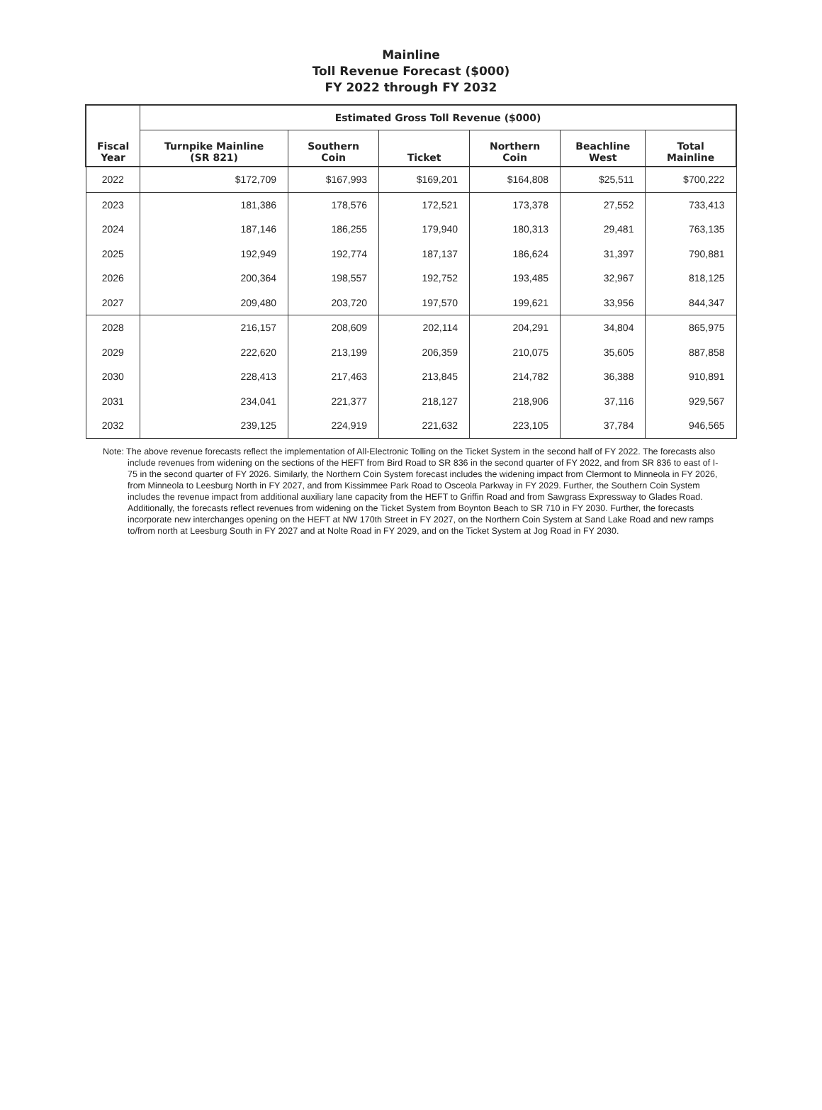Mainline
Toll Revenue Forecast ($000)
FY 2022 through FY 2032
| | Estimated Gross Toll Revenue ($000) | | | | | |
| --- | --- | --- | --- | --- | --- | --- |
| Fiscal Year | Turnpike Mainline (SR 821) | Southern Coin | Ticket | Northern Coin | Beachline West | Total Mainline |
| 2022 | $172,709 | $167,993 | $169,201 | $164,808 | $25,511 | $700,222 |
| 2023 | 181,386 | 178,576 | 172,521 | 173,378 | 27,552 | 733,413 |
| 2024 | 187,146 | 186,255 | 179,940 | 180,313 | 29,481 | 763,135 |
| 2025 | 192,949 | 192,774 | 187,137 | 186,624 | 31,397 | 790,881 |
| 2026 | 200,364 | 198,557 | 192,752 | 193,485 | 32,967 | 818,125 |
| 2027 | 209,480 | 203,720 | 197,570 | 199,621 | 33,956 | 844,347 |
| 2028 | 216,157 | 208,609 | 202,114 | 204,291 | 34,804 | 865,975 |
| 2029 | 222,620 | 213,199 | 206,359 | 210,075 | 35,605 | 887,858 |
| 2030 | 228,413 | 217,463 | 213,845 | 214,782 | 36,388 | 910,891 |
| 2031 | 234,041 | 221,377 | 218,127 | 218,906 | 37,116 | 929,567 |
| 2032 | 239,125 | 224,919 | 221,632 | 223,105 | 37,784 | 946,565 |
Note: The above revenue forecasts reflect the implementation of All-Electronic Tolling on the Ticket System in the second half of FY 2022. The forecasts also include revenues from widening on the sections of the HEFT from Bird Road to SR 836 in the second quarter of FY 2022, and from SR 836 to east of I-75 in the second quarter of FY 2026. Similarly, the Northern Coin System forecast includes the widening impact from Clermont to Minneola in FY 2026, from Minneola to Leesburg North in FY 2027, and from Kissimmee Park Road to Osceola Parkway in FY 2029. Further, the Southern Coin System includes the revenue impact from additional auxiliary lane capacity from the HEFT to Griffin Road and from Sawgrass Expressway to Glades Road. Additionally, the forecasts reflect revenues from widening on the Ticket System from Boynton Beach to SR 710 in FY 2030. Further, the forecasts incorporate new interchanges opening on the HEFT at NW 170th Street in FY 2027, on the Northern Coin System at Sand Lake Road and new ramps to/from north at Leesburg South in FY 2027 and at Nolte Road in FY 2029, and on the Ticket System at Jog Road in FY 2030.